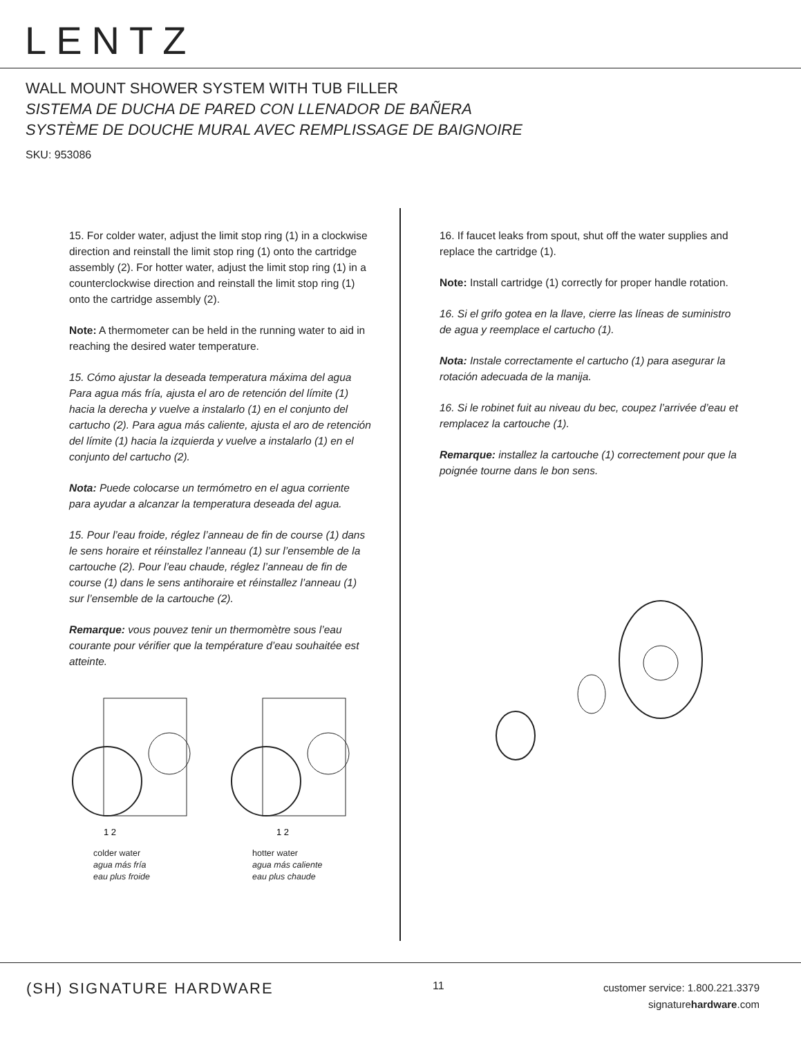LENTZ
WALL MOUNT SHOWER SYSTEM WITH TUB FILLER
SISTEMA DE DUCHA DE PARED CON LLENADOR DE BAÑERA
SYSTÈME DE DOUCHE MURAL AVEC REMPLISSAGE DE BAIGNOIRE
SKU: 953086
15. For colder water, adjust the limit stop ring (1) in a clockwise direction and reinstall the limit stop ring (1) onto the cartridge assembly (2). For hotter water, adjust the limit stop ring (1) in a counterclockwise direction and reinstall the limit stop ring (1) onto the cartridge assembly (2).
Note: A thermometer can be held in the running water to aid in reaching the desired water temperature.
15. Cómo ajustar la deseada temperatura máxima del agua Para agua más fría, ajusta el aro de retención del límite (1) hacia la derecha y vuelve a instalarlo (1) en el conjunto del cartucho (2). Para agua más caliente, ajusta el aro de retención del límite (1) hacia la izquierda y vuelve a instalarlo (1) en el conjunto del cartucho (2).
Nota: Puede colocarse un termómetro en el agua corriente para ayudar a alcanzar la temperatura deseada del agua.
15. Pour l’eau froide, réglez l’anneau de fin de course (1) dans le sens horaire et réinstallez l’anneau (1) sur l’ensemble de la cartouche (2). Pour l’eau chaude, réglez l’anneau de fin de course (1) dans le sens antihoraire et réinstallez l’anneau (1) sur l’ensemble de la cartouche (2).
Remarque: vous pouvez tenir un thermomètre sous l’eau courante pour vérifier que la température d’eau souhaitée est atteinte.
1 2
colder water
agua más fría
eau plus froide
1 2
hotter water
agua más caliente
eau plus chaude
16. If faucet leaks from spout, shut off the water supplies and replace the cartridge (1).
Note: Install cartridge (1) correctly for proper handle rotation.
16. Si el grifo gotea en la llave, cierre las líneas de suministro de agua y reemplace el cartucho (1).
Nota: Instale correctamente el cartucho (1) para asegurar la rotación adecuada de la manija.
16. Si le robinet fuit au niveau du bec, coupez l’arrivée d’eau et remplacez la cartouche (1).
Remarque: installez la cartouche (1) correctement pour que la poignée tourne dans le bon sens.
(SH) SIGNATURE HARDWARE
11
customer service: 1.800.221.3379
signaturehardware.com